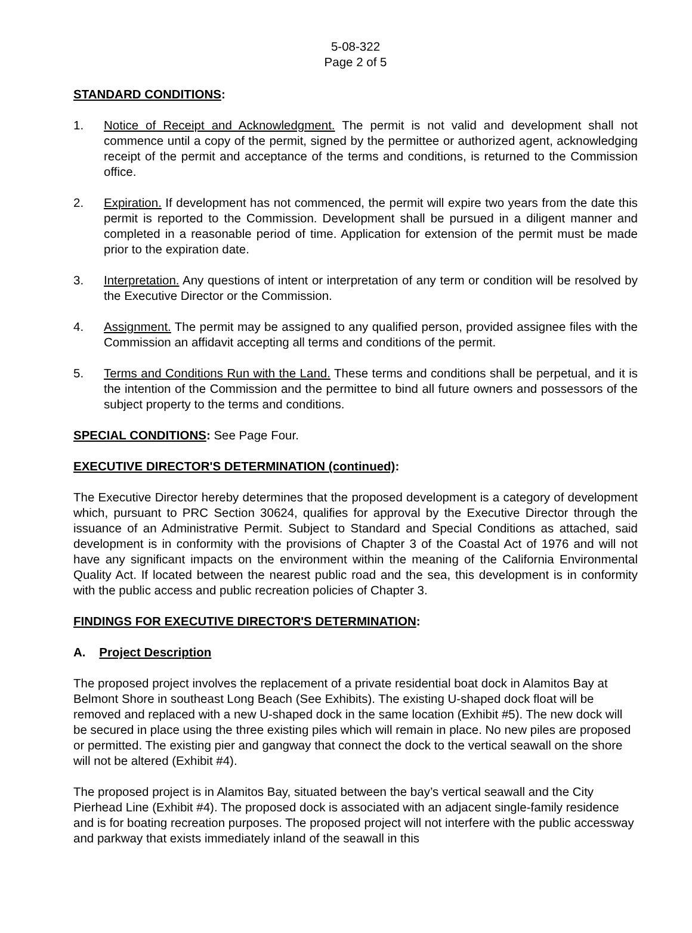5-08-322
Page 2 of 5
STANDARD CONDITIONS:
1. Notice of Receipt and Acknowledgment. The permit is not valid and development shall not commence until a copy of the permit, signed by the permittee or authorized agent, acknowledging receipt of the permit and acceptance of the terms and conditions, is returned to the Commission office.
2. Expiration. If development has not commenced, the permit will expire two years from the date this permit is reported to the Commission. Development shall be pursued in a diligent manner and completed in a reasonable period of time. Application for extension of the permit must be made prior to the expiration date.
3. Interpretation. Any questions of intent or interpretation of any term or condition will be resolved by the Executive Director or the Commission.
4. Assignment. The permit may be assigned to any qualified person, provided assignee files with the Commission an affidavit accepting all terms and conditions of the permit.
5. Terms and Conditions Run with the Land. These terms and conditions shall be perpetual, and it is the intention of the Commission and the permittee to bind all future owners and possessors of the subject property to the terms and conditions.
SPECIAL CONDITIONS: See Page Four.
EXECUTIVE DIRECTOR'S DETERMINATION (continued):
The Executive Director hereby determines that the proposed development is a category of development which, pursuant to PRC Section 30624, qualifies for approval by the Executive Director through the issuance of an Administrative Permit. Subject to Standard and Special Conditions as attached, said development is in conformity with the provisions of Chapter 3 of the Coastal Act of 1976 and will not have any significant impacts on the environment within the meaning of the California Environmental Quality Act. If located between the nearest public road and the sea, this development is in conformity with the public access and public recreation policies of Chapter 3.
FINDINGS FOR EXECUTIVE DIRECTOR'S DETERMINATION:
A. Project Description
The proposed project involves the replacement of a private residential boat dock in Alamitos Bay at Belmont Shore in southeast Long Beach (See Exhibits). The existing U-shaped dock float will be removed and replaced with a new U-shaped dock in the same location (Exhibit #5). The new dock will be secured in place using the three existing piles which will remain in place. No new piles are proposed or permitted. The existing pier and gangway that connect the dock to the vertical seawall on the shore will not be altered (Exhibit #4).
The proposed project is in Alamitos Bay, situated between the bay’s vertical seawall and the City Pierhead Line (Exhibit #4). The proposed dock is associated with an adjacent single-family residence and is for boating recreation purposes. The proposed project will not interfere with the public accessway and parkway that exists immediately inland of the seawall in this